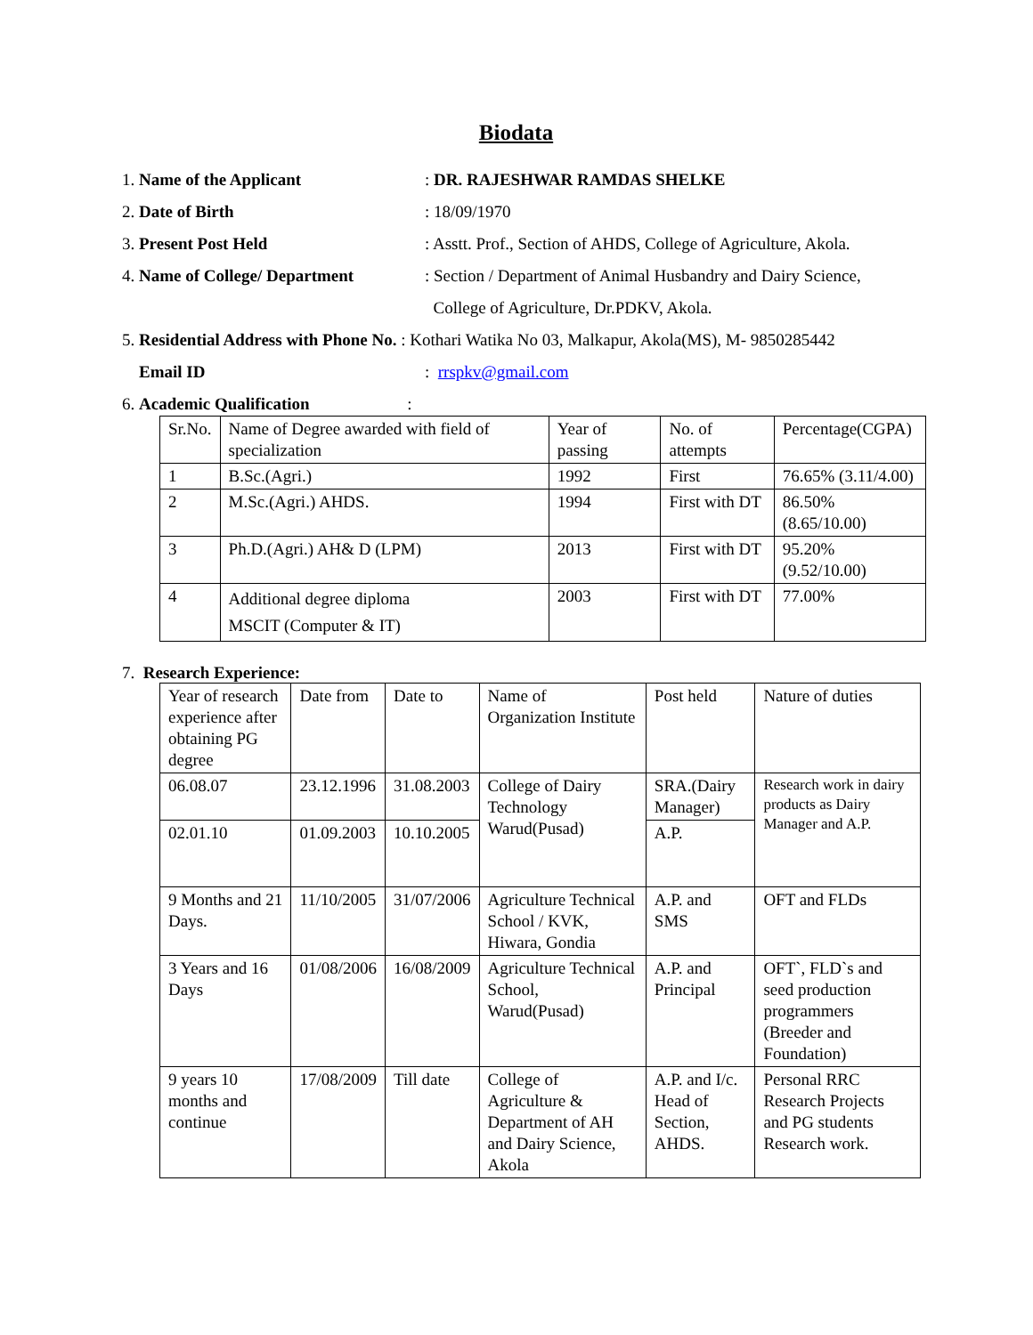Biodata
1. Name of the Applicant : DR. RAJESHWAR RAMDAS SHELKE
2. Date of Birth : 18/09/1970
3. Present Post Held : Asstt. Prof., Section of AHDS, College of Agriculture, Akola.
4. Name of College/ Department
: Section / Department of Animal Husbandry and Dairy Science,
College of Agriculture, Dr.PDKV, Akola.
5. Residential Address with Phone No. : Kothari Watika No 03, Malkapur, Akola(MS), M- 9850285442
Email ID : rrspkv@gmail.com
6. Academic Qualification :
| Sr.No. | Name of Degree awarded with field of specialization | Year of passing | No. of attempts | Percentage(CGPA) |
| 1 | B.Sc.(Agri.) | 1992 | First | 76.65% (3.11/4.00) |
| 2 | M.Sc.(Agri.) AHDS. | 1994 | First with DT | 86.50%(8.65/10.00) |
| 3 | Ph.D.(Agri.) AH& D (LPM) | 2013 | First with DT | 95.20%(9.52/10.00) |
| 4 | Additional degree diploma MSCIT (Computer & IT) | 2003 | First with DT | 77.00% |
7. Research Experience:
| Year of research experience after obtaining PG degree | Date from | Date to | Name of Organization Institute | Post held | Nature of duties |
| 06.08.07 | 23.12.1996 | 31.08.2003 | College of Dairy Technology Warud(Pusad) | SRA.(Dairy Manager) | Research work in dairy products as Dairy Manager and A.P. |
| 02.01.10 | 01.09.2003 | 10.10.2005 | | A.P. | |
| 9 Months and 21 Days. | 11/10/2005 | 31/07/2006 | Agriculture Technical School / KVK, Hiwara, Gondia | A.P. and SMS | OFT and FLDs |
| 3 Years and 16 Days | 01/08/2006 | 16/08/2009 | Agriculture Technical School, Warud(Pusad) | A.P. and Principal | OFT`, FLD`s and seed production programmers (Breeder and Foundation) |
| 9 years 10 months and continue | 17/08/2009 | Till date | College of Agriculture & Department of AH and Dairy Science, Akola | A.P. and I/c. Head of Section, AHDS. | Personal RRC Research Projects and PG students Research work. |